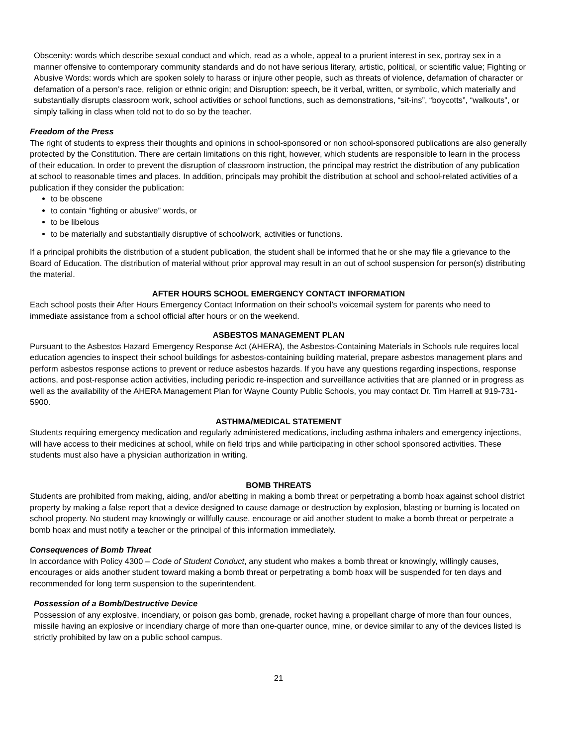Obscenity: words which describe sexual conduct and which, read as a whole, appeal to a prurient interest in sex, portray sex in a manner offensive to contemporary community standards and do not have serious literary, artistic, political, or scientific value; Fighting or Abusive Words: words which are spoken solely to harass or injure other people, such as threats of violence, defamation of character or defamation of a person’s race, religion or ethnic origin; and Disruption: speech, be it verbal, written, or symbolic, which materially and substantially disrupts classroom work, school activities or school functions, such as demonstrations, “sit-ins”, “boycotts”, “walkouts”, or simply talking in class when told not to do so by the teacher.
Freedom of the Press
The right of students to express their thoughts and opinions in school-sponsored or non school-sponsored publications are also generally protected by the Constitution. There are certain limitations on this right, however, which students are responsible to learn in the process of their education. In order to prevent the disruption of classroom instruction, the principal may restrict the distribution of any publication at school to reasonable times and places. In addition, principals may prohibit the distribution at school and school-related activities of a publication if they consider the publication:
to be obscene
to contain “fighting or abusive” words, or
to be libelous
to be materially and substantially disruptive of schoolwork, activities or functions.
If a principal prohibits the distribution of a student publication, the student shall be informed that he or she may file a grievance to the Board of Education. The distribution of material without prior approval may result in an out of school suspension for person(s) distributing the material.
AFTER HOURS SCHOOL EMERGENCY CONTACT INFORMATION
Each school posts their After Hours Emergency Contact Information on their school’s voicemail system for parents who need to immediate assistance from a school official after hours or on the weekend.
ASBESTOS MANAGEMENT PLAN
Pursuant to the Asbestos Hazard Emergency Response Act (AHERA), the Asbestos-Containing Materials in Schools rule requires local education agencies to inspect their school buildings for asbestos-containing building material, prepare asbestos management plans and perform asbestos response actions to prevent or reduce asbestos hazards. If you have any questions regarding inspections, response actions, and post-response action activities, including periodic re-inspection and surveillance activities that are planned or in progress as well as the availability of the AHERA Management Plan for Wayne County Public Schools, you may contact Dr. Tim Harrell at 919-731-5900.
ASTHMA/MEDICAL STATEMENT
Students requiring emergency medication and regularly administered medications, including asthma inhalers and emergency injections, will have access to their medicines at school, while on field trips and while participating in other school sponsored activities. These students must also have a physician authorization in writing.
BOMB THREATS
Students are prohibited from making, aiding, and/or abetting in making a bomb threat or perpetrating a bomb hoax against school district property by making a false report that a device designed to cause damage or destruction by explosion, blasting or burning is located on school property. No student may knowingly or willfully cause, encourage or aid another student to make a bomb threat or perpetrate a bomb hoax and must notify a teacher or the principal of this information immediately.
Consequences of Bomb Threat
In accordance with Policy 4300 – Code of Student Conduct, any student who makes a bomb threat or knowingly, willingly causes, encourages or aids another student toward making a bomb threat or perpetrating a bomb hoax will be suspended for ten days and recommended for long term suspension to the superintendent.
Possession of a Bomb/Destructive Device
Possession of any explosive, incendiary, or poison gas bomb, grenade, rocket having a propellant charge of more than four ounces, missile having an explosive or incendiary charge of more than one-quarter ounce, mine, or device similar to any of the devices listed is strictly prohibited by law on a public school campus.
21